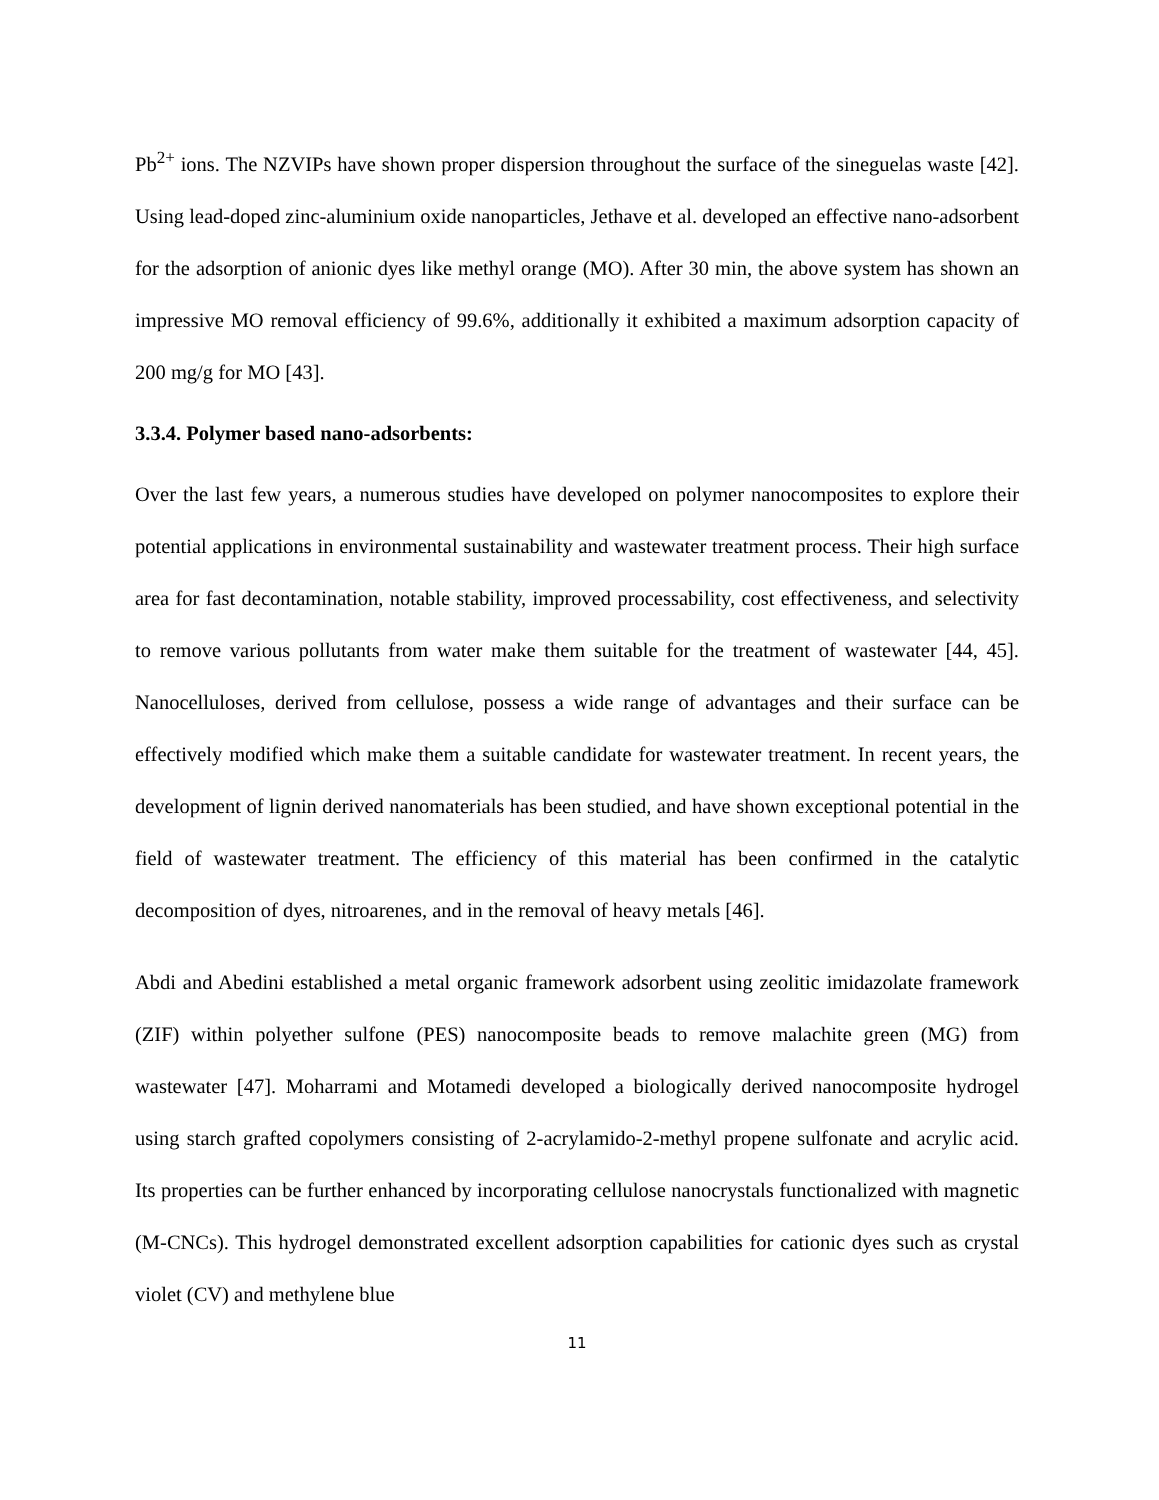Pb<sup>2+</sup> ions. The NZVIPs have shown proper dispersion throughout the surface of the sineguelas waste [42]. Using lead-doped zinc-aluminium oxide nanoparticles, Jethave et al. developed an effective nano-adsorbent for the adsorption of anionic dyes like methyl orange (MO). After 30 min, the above system has shown an impressive MO removal efficiency of 99.6%, additionally it exhibited a maximum adsorption capacity of 200 mg/g for MO [43].
3.3.4. Polymer based nano-adsorbents:
Over the last few years, a numerous studies have developed on polymer nanocomposites to explore their potential applications in environmental sustainability and wastewater treatment process. Their high surface area for fast decontamination, notable stability, improved processability, cost effectiveness, and selectivity to remove various pollutants from water make them suitable for the treatment of wastewater [44, 45]. Nanocelluloses, derived from cellulose, possess a wide range of advantages and their surface can be effectively modified which make them a suitable candidate for wastewater treatment. In recent years, the development of lignin derived nanomaterials has been studied, and have shown exceptional potential in the field of wastewater treatment. The efficiency of this material has been confirmed in the catalytic decomposition of dyes, nitroarenes, and in the removal of heavy metals [46].
Abdi and Abedini established a metal organic framework adsorbent using zeolitic imidazolate framework (ZIF) within polyether sulfone (PES) nanocomposite beads to remove malachite green (MG) from wastewater [47]. Moharrami and Motamedi developed a biologically derived nanocomposite hydrogel using starch grafted copolymers consisting of 2-acrylamido-2-methyl propene sulfonate and acrylic acid. Its properties can be further enhanced by incorporating cellulose nanocrystals functionalized with magnetic (M-CNCs). This hydrogel demonstrated excellent adsorption capabilities for cationic dyes such as crystal violet (CV) and methylene blue
11